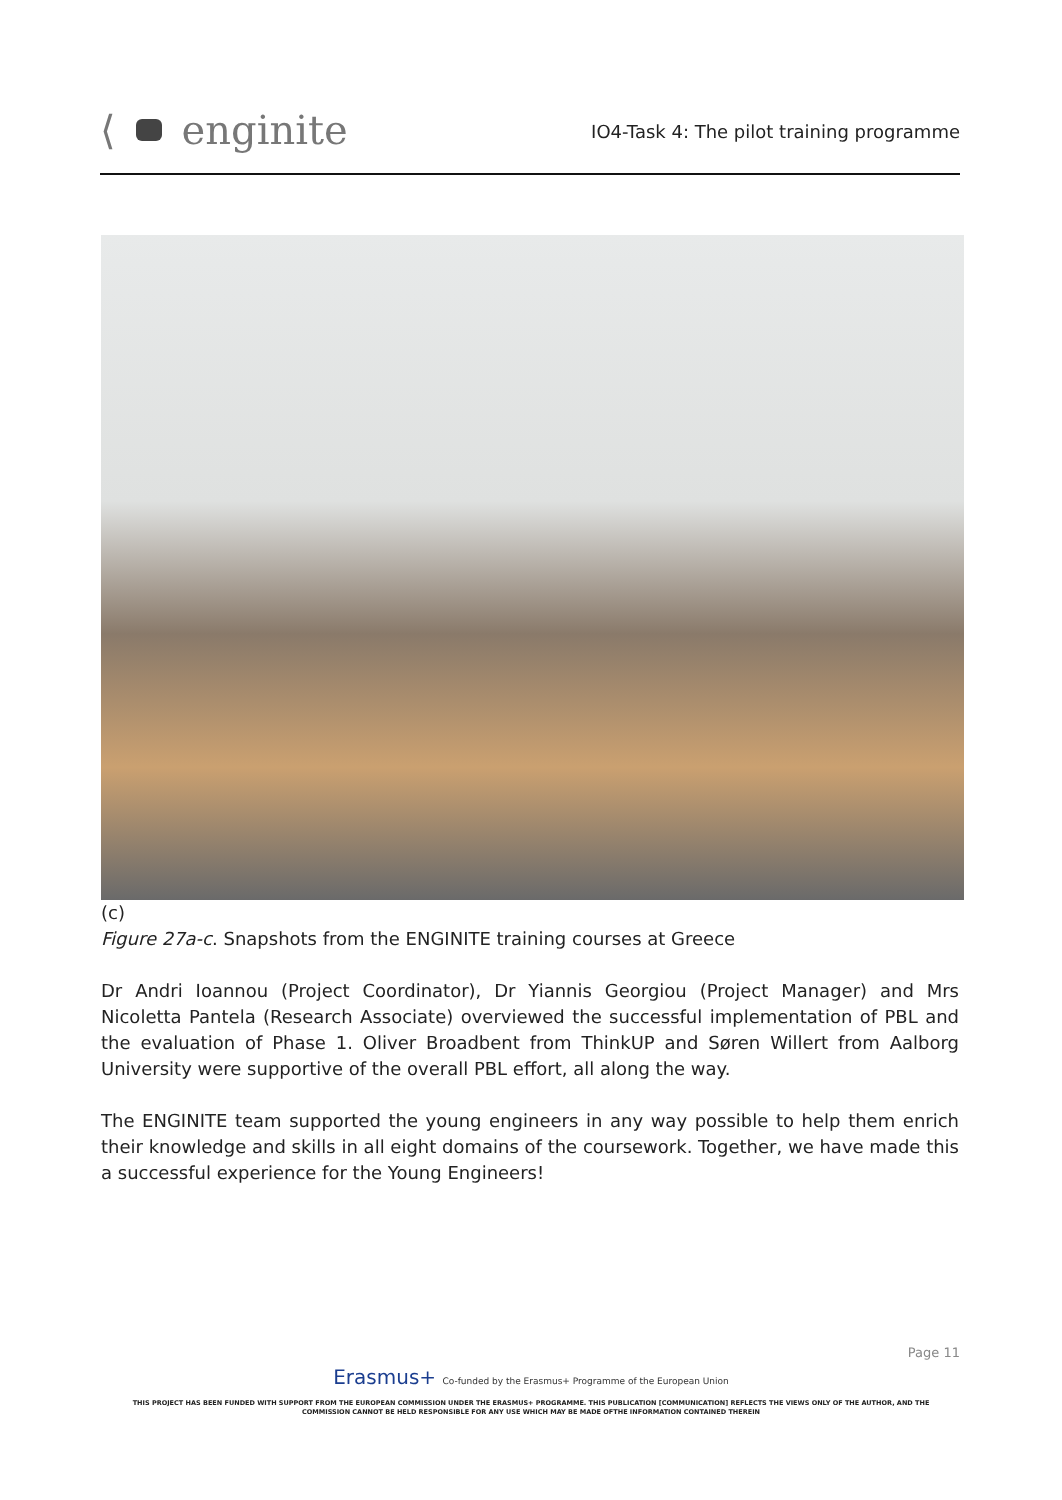⟨
enginite
IO4-Task 4: The pilot training programme
(c)
Figure 27a-c. Snapshots from the ENGINITE training courses at Greece
Dr Andri Ioannou (Project Coordinator), Dr Yiannis Georgiou (Project Manager) and Mrs Nicoletta Pantela (Research Associate) overviewed the successful implementation of PBL and the evaluation of Phase 1. Oliver Broadbent from ThinkUP and Søren Willert from Aalborg University were supportive of the overall PBL effort, all along the way.
The ENGINITE team supported the young engineers in any way possible to help them enrich their knowledge and skills in all eight domains of the coursework. Together, we have made this a successful experience for the Young Engineers!
Page 11
Erasmus+ Co-funded by the Erasmus+ Programme of the European Union
THIS PROJECT HAS BEEN FUNDED WITH SUPPORT FROM THE EUROPEAN COMMISSION UNDER THE ERASMUS+ PROGRAMME. THIS PUBLICATION [COMMUNICATION] REFLECTS THE VIEWS ONLY OF THE AUTHOR, AND THE
COMMISSION CANNOT BE HELD RESPONSIBLE FOR ANY USE WHICH MAY BE MADE OFTHE INFORMATION CONTAINED THEREIN